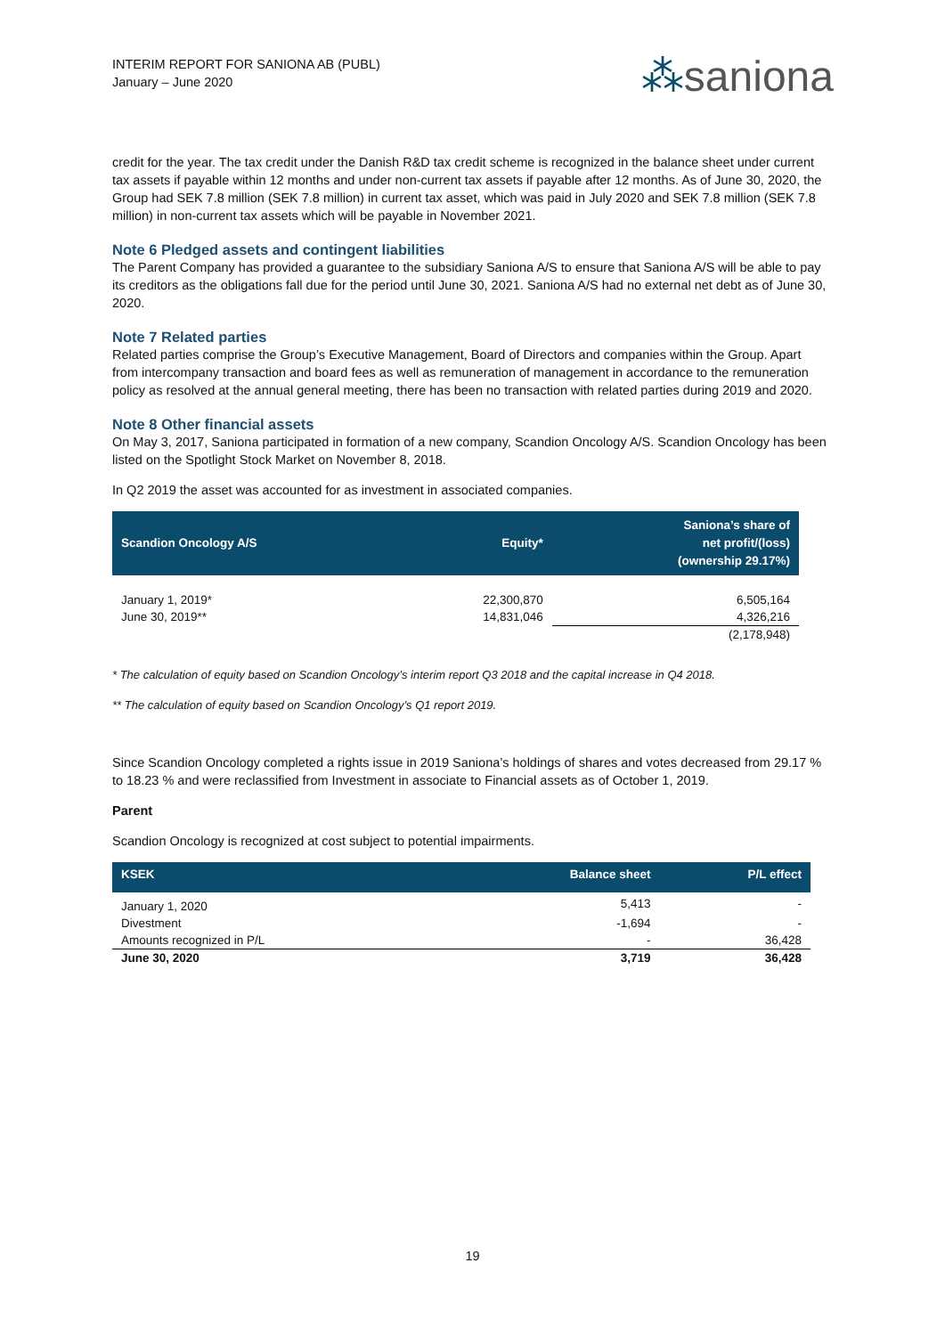INTERIM REPORT FOR SANIONA AB (PUBL)
January – June 2020
⁂saniona
credit for the year. The tax credit under the Danish R&D tax credit scheme is recognized in the balance sheet under current tax assets if payable within 12 months and under non-current tax assets if payable after 12 months. As of June 30, 2020, the Group had SEK 7.8 million (SEK 7.8 million) in current tax asset, which was paid in July 2020 and SEK 7.8 million (SEK 7.8 million) in non-current tax assets which will be payable in November 2021.
Note 6 Pledged assets and contingent liabilities
The Parent Company has provided a guarantee to the subsidiary Saniona A/S to ensure that Saniona A/S will be able to pay its creditors as the obligations fall due for the period until June 30, 2021. Saniona A/S had no external net debt as of June 30, 2020.
Note 7 Related parties
Related parties comprise the Group’s Executive Management, Board of Directors and companies within the Group. Apart from intercompany transaction and board fees as well as remuneration of management in accordance to the remuneration policy as resolved at the annual general meeting, there has been no transaction with related parties during 2019 and 2020.
Note 8 Other financial assets
On May 3, 2017, Saniona participated in formation of a new company, Scandion Oncology A/S. Scandion Oncology has been listed on the Spotlight Stock Market on November 8, 2018.
In Q2 2019 the asset was accounted for as investment in associated companies.
| Scandion Oncology A/S | Equity* | Saniona’s share of net profit/(loss) (ownership 29.17%) |
| --- | --- | --- |
| January 1, 2019* | 22,300,870 | 6,505,164 |
| June 30, 2019** | 14,831,046 | 4,326,216 |
| | | (2,178,948) |
* The calculation of equity based on Scandion Oncology’s interim report Q3 2018 and the capital increase in Q4 2018.
** The calculation of equity based on Scandion Oncology’s Q1 report 2019.
Since Scandion Oncology completed a rights issue in 2019 Saniona’s holdings of shares and votes decreased from 29.17 % to 18.23 % and were reclassified from Investment in associate to Financial assets as of October 1, 2019.
Parent
Scandion Oncology is recognized at cost subject to potential impairments.
| KSEK | Balance sheet | P/L effect |
| --- | --- | --- |
| January 1, 2020 | 5,413 | - |
| Divestment | -1,694 | - |
| Amounts recognized in P/L | - | 36,428 |
| June 30, 2020 | 3,719 | 36,428 |
19